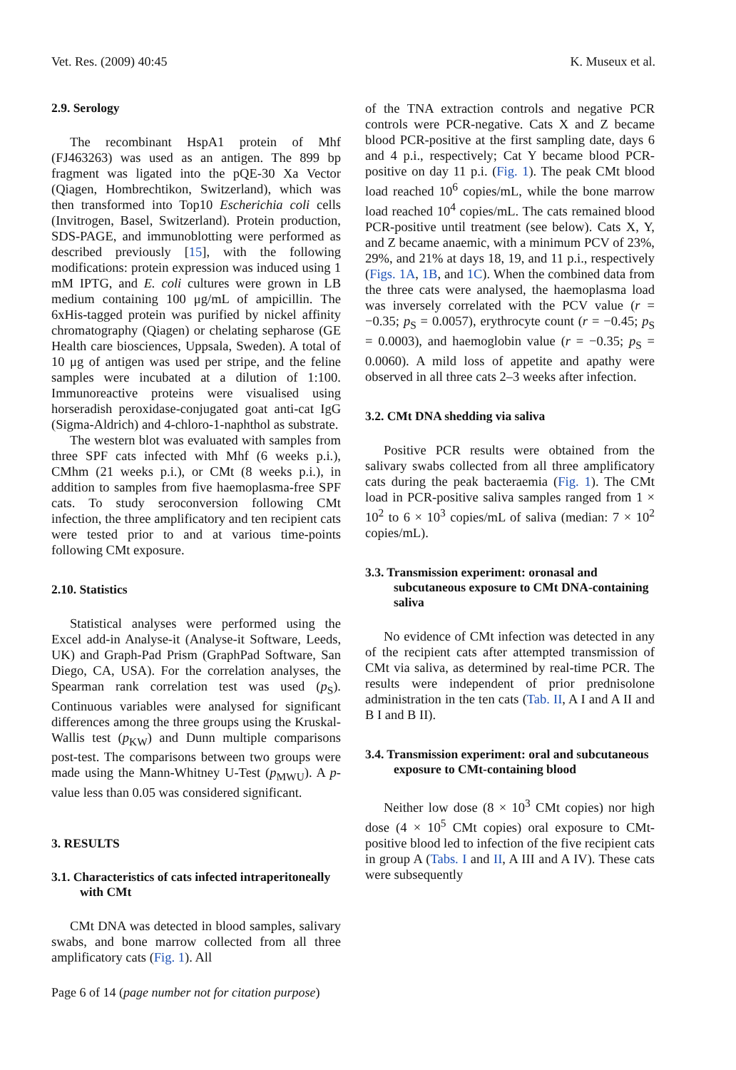Vet. Res. (2009) 40:45 K. Museux et al.
2.9. Serology
The recombinant HspA1 protein of Mhf (FJ463263) was used as an antigen. The 899 bp fragment was ligated into the pQE-30 Xa Vector (Qiagen, Hombrechtikon, Switzerland), which was then transformed into Top10 Escherichia coli cells (Invitrogen, Basel, Switzerland). Protein production, SDS-PAGE, and immunoblotting were performed as described previously [15], with the following modifications: protein expression was induced using 1 mM IPTG, and E. coli cultures were grown in LB medium containing 100 μg/mL of ampicillin. The 6xHis-tagged protein was purified by nickel affinity chromatography (Qiagen) or chelating sepharose (GE Health care biosciences, Uppsala, Sweden). A total of 10 μg of antigen was used per stripe, and the feline samples were incubated at a dilution of 1:100. Immunoreactive proteins were visualised using horseradish peroxidase-conjugated goat anti-cat IgG (Sigma-Aldrich) and 4-chloro-1-naphthol as substrate.
The western blot was evaluated with samples from three SPF cats infected with Mhf (6 weeks p.i.), CMhm (21 weeks p.i.), or CMt (8 weeks p.i.), in addition to samples from five haemoplasma-free SPF cats. To study seroconversion following CMt infection, the three amplificatory and ten recipient cats were tested prior to and at various time-points following CMt exposure.
2.10. Statistics
Statistical analyses were performed using the Excel add-in Analyse-it (Analyse-it Software, Leeds, UK) and Graph-Pad Prism (GraphPad Software, San Diego, CA, USA). For the correlation analyses, the Spearman rank correlation test was used (p<sub>S</sub>). Continuous variables were analysed for significant differences among the three groups using the Kruskal-Wallis test (p<sub>KW</sub>) and Dunn multiple comparisons post-test. The comparisons between two groups were made using the Mann-Whitney U-Test (p<sub>MWU</sub>). A p-value less than 0.05 was considered significant.
3. RESULTS
3.1. Characteristics of cats infected intraperitoneally with CMt
CMt DNA was detected in blood samples, salivary swabs, and bone marrow collected from all three amplificatory cats (Fig. 1). All
of the TNA extraction controls and negative PCR controls were PCR-negative. Cats X and Z became blood PCR-positive at the first sampling date, days 6 and 4 p.i., respectively; Cat Y became blood PCR-positive on day 11 p.i. (Fig. 1). The peak CMt blood load reached 10<sup>6</sup> copies/mL, while the bone marrow load reached 10<sup>4</sup> copies/mL. The cats remained blood PCR-positive until treatment (see below). Cats X, Y, and Z became anaemic, with a minimum PCV of 23%, 29%, and 21% at days 18, 19, and 11 p.i., respectively (Figs. 1A, 1B, and 1C). When the combined data from the three cats were analysed, the haemoplasma load was inversely correlated with the PCV value (r = −0.35; p<sub>S</sub> = 0.0057), erythrocyte count (r = −0.45; p<sub>S</sub> = 0.0003), and haemoglobin value (r = −0.35; p<sub>S</sub> = 0.0060). A mild loss of appetite and apathy were observed in all three cats 2–3 weeks after infection.
3.2. CMt DNA shedding via saliva
Positive PCR results were obtained from the salivary swabs collected from all three amplificatory cats during the peak bacteraemia (Fig. 1). The CMt load in PCR-positive saliva samples ranged from 1 × 10<sup>2</sup> to 6 × 10<sup>3</sup> copies/mL of saliva (median: 7 × 10<sup>2</sup> copies/mL).
3.3. Transmission experiment: oronasal and subcutaneous exposure to CMt DNA-containing saliva
No evidence of CMt infection was detected in any of the recipient cats after attempted transmission of CMt via saliva, as determined by real-time PCR. The results were independent of prior prednisolone administration in the ten cats (Tab. II, A I and A II and B I and B II).
3.4. Transmission experiment: oral and subcutaneous exposure to CMt-containing blood
Neither low dose (8 × 10<sup>3</sup> CMt copies) nor high dose (4 × 10<sup>5</sup> CMt copies) oral exposure to CMt-positive blood led to infection of the five recipient cats in group A (Tabs. I and II, A III and A IV). These cats were subsequently
Page 6 of 14 (page number not for citation purpose)